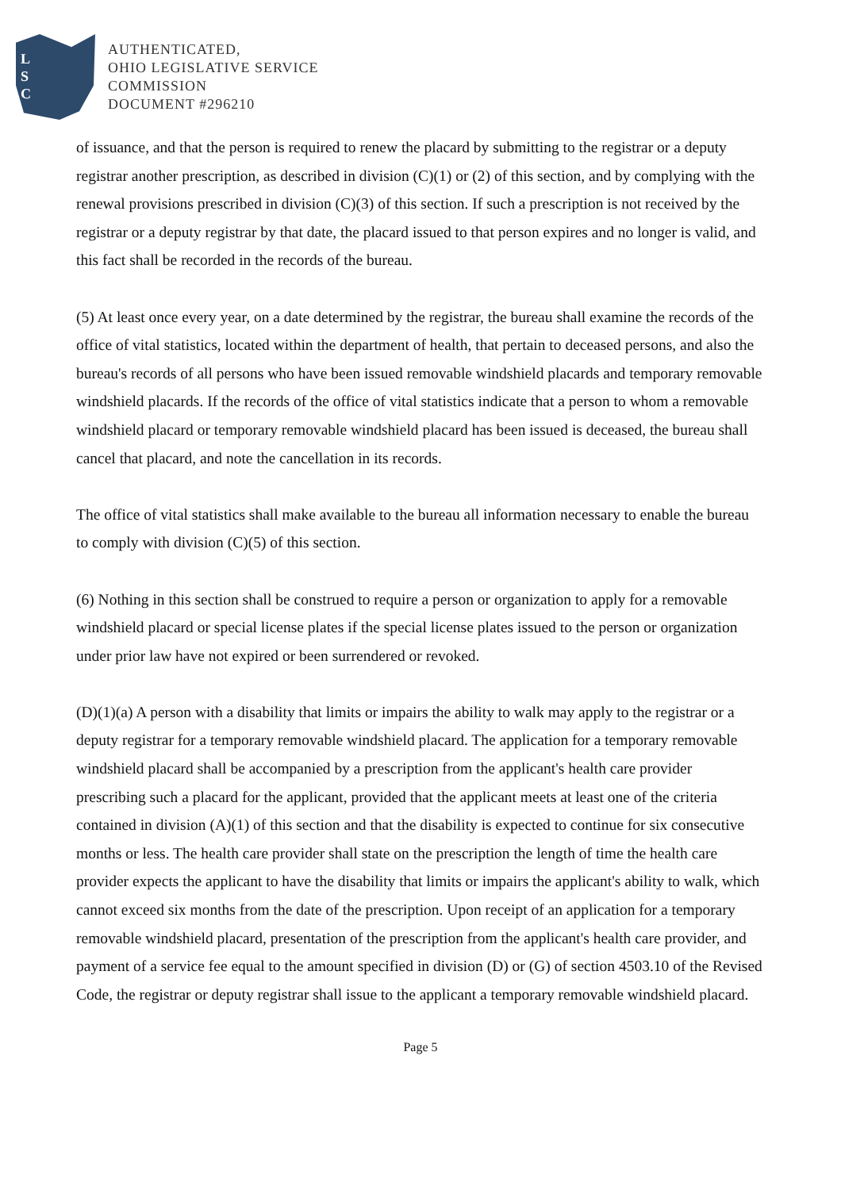L
S
C
AUTHENTICATED,
OHIO LEGISLATIVE SERVICE
COMMISSION
DOCUMENT #296210
of issuance, and that the person is required to renew the placard by submitting to the registrar or a deputy registrar another prescription, as described in division (C)(1) or (2) of this section, and by complying with the renewal provisions prescribed in division (C)(3) of this section. If such a prescription is not received by the registrar or a deputy registrar by that date, the placard issued to that person expires and no longer is valid, and this fact shall be recorded in the records of the bureau.
(5) At least once every year, on a date determined by the registrar, the bureau shall examine the records of the office of vital statistics, located within the department of health, that pertain to deceased persons, and also the bureau's records of all persons who have been issued removable windshield placards and temporary removable windshield placards. If the records of the office of vital statistics indicate that a person to whom a removable windshield placard or temporary removable windshield placard has been issued is deceased, the bureau shall cancel that placard, and note the cancellation in its records.
The office of vital statistics shall make available to the bureau all information necessary to enable the bureau to comply with division (C)(5) of this section.
(6) Nothing in this section shall be construed to require a person or organization to apply for a removable windshield placard or special license plates if the special license plates issued to the person or organization under prior law have not expired or been surrendered or revoked.
(D)(1)(a) A person with a disability that limits or impairs the ability to walk may apply to the registrar or a deputy registrar for a temporary removable windshield placard. The application for a temporary removable windshield placard shall be accompanied by a prescription from the applicant's health care provider prescribing such a placard for the applicant, provided that the applicant meets at least one of the criteria contained in division (A)(1) of this section and that the disability is expected to continue for six consecutive months or less. The health care provider shall state on the prescription the length of time the health care provider expects the applicant to have the disability that limits or impairs the applicant's ability to walk, which cannot exceed six months from the date of the prescription. Upon receipt of an application for a temporary removable windshield placard, presentation of the prescription from the applicant's health care provider, and payment of a service fee equal to the amount specified in division (D) or (G) of section 4503.10 of the Revised Code, the registrar or deputy registrar shall issue to the applicant a temporary removable windshield placard.
Page 5